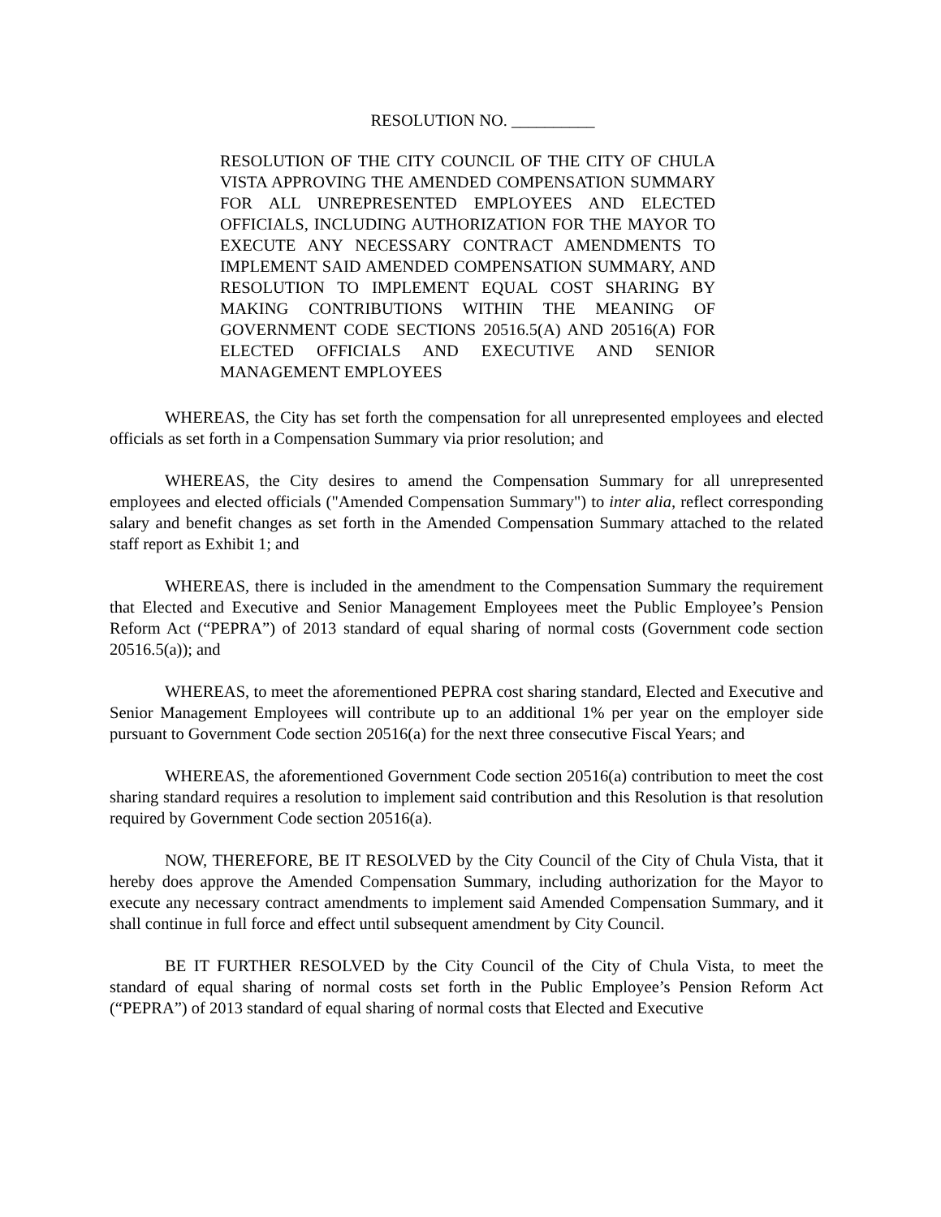RESOLUTION NO. __________
RESOLUTION OF THE CITY COUNCIL OF THE CITY OF CHULA VISTA APPROVING THE AMENDED COMPENSATION SUMMARY FOR ALL UNREPRESENTED EMPLOYEES AND ELECTED OFFICIALS, INCLUDING AUTHORIZATION FOR THE MAYOR TO EXECUTE ANY NECESSARY CONTRACT AMENDMENTS TO IMPLEMENT SAID AMENDED COMPENSATION SUMMARY, AND RESOLUTION TO IMPLEMENT EQUAL COST SHARING BY MAKING CONTRIBUTIONS WITHIN THE MEANING OF GOVERNMENT CODE SECTIONS 20516.5(A) AND 20516(A) FOR ELECTED OFFICIALS AND EXECUTIVE AND SENIOR MANAGEMENT EMPLOYEES
WHEREAS, the City has set forth the compensation for all unrepresented employees and elected officials as set forth in a Compensation Summary via prior resolution; and
WHEREAS, the City desires to amend the Compensation Summary for all unrepresented employees and elected officials ("Amended Compensation Summary") to inter alia, reflect corresponding salary and benefit changes as set forth in the Amended Compensation Summary attached to the related staff report as Exhibit 1; and
WHEREAS, there is included in the amendment to the Compensation Summary the requirement that Elected and Executive and Senior Management Employees meet the Public Employee’s Pension Reform Act (“PEPRA”) of 2013 standard of equal sharing of normal costs (Government code section 20516.5(a)); and
WHEREAS, to meet the aforementioned PEPRA cost sharing standard, Elected and Executive and Senior Management Employees will contribute up to an additional 1% per year on the employer side pursuant to Government Code section 20516(a) for the next three consecutive Fiscal Years; and
WHEREAS, the aforementioned Government Code section 20516(a) contribution to meet the cost sharing standard requires a resolution to implement said contribution and this Resolution is that resolution required by Government Code section 20516(a).
NOW, THEREFORE, BE IT RESOLVED by the City Council of the City of Chula Vista, that it hereby does approve the Amended Compensation Summary, including authorization for the Mayor to execute any necessary contract amendments to implement said Amended Compensation Summary, and it shall continue in full force and effect until subsequent amendment by City Council.
BE IT FURTHER RESOLVED by the City Council of the City of Chula Vista, to meet the standard of equal sharing of normal costs set forth in the Public Employee’s Pension Reform Act (“PEPRA”) of 2013 standard of equal sharing of normal costs that Elected and Executive